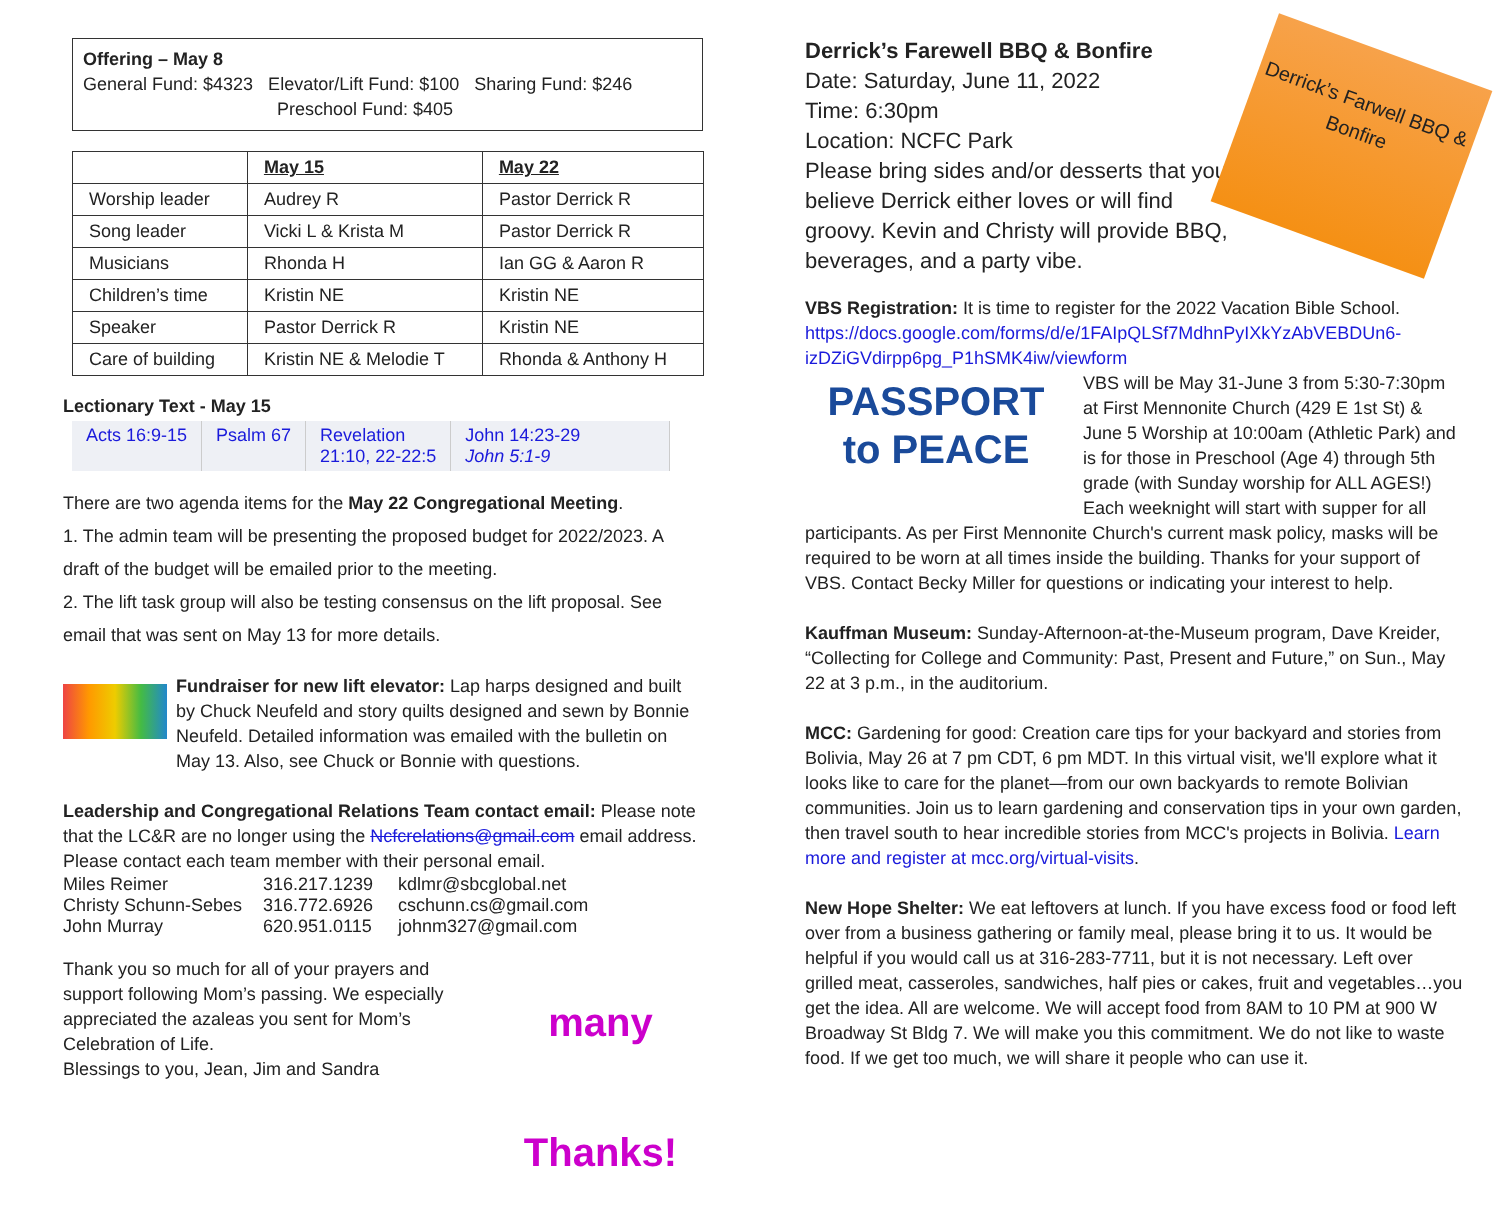Offering – May 8
General Fund: $4323 Elevator/Lift Fund: $100 Sharing Fund: $246
Preschool Fund: $405
| | May 15 | May 22 |
| --- | --- | --- |
| Worship leader | Audrey R | Pastor Derrick R |
| Song leader | Vicki L & Krista M | Pastor Derrick R |
| Musicians | Rhonda H | Ian GG & Aaron R |
| Children’s time | Kristin NE | Kristin NE |
| Speaker | Pastor Derrick R | Kristin NE |
| Care of building | Kristin NE & Melodie T | Rhonda & Anthony H |
Lectionary Text - May 15
| Acts 16:9-15 | Psalm 67 | Revelation 21:10, 22-22:5 | John 14:23-29 John 5:1-9 |
There are two agenda items for the May 22 Congregational Meeting.
1. The admin team will be presenting the proposed budget for 2022/2023. A draft of the budget will be emailed prior to the meeting.
2. The lift task group will also be testing consensus on the lift proposal. See email that was sent on May 13 for more details.
Fundraiser for new lift elevator: Lap harps designed and built by Chuck Neufeld and story quilts designed and sewn by Bonnie Neufeld. Detailed information was emailed with the bulletin on May 13. Also, see Chuck or Bonnie with questions.
Leadership and Congregational Relations Team contact email: Please note that the LC&R are no longer using the Ncfcrelations@gmail.com email address. Please contact each team member with their personal email.
| Miles Reimer | 316.217.1239 | kdlmr@sbcglobal.net |
| Christy Schunn-Sebes | 316.772.6926 | cschunn.cs@gmail.com |
| John Murray | 620.951.0115 | johnm327@gmail.com |
Thank you so much for all of your prayers and support following Mom’s passing. We especially appreciated the azaleas you sent for Mom’s Celebration of Life.
Blessings to you, Jean, Jim and Sandra
many Thanks!
Derrick’s Farewell BBQ & Bonfire
Date: Saturday, June 11, 2022
Time: 6:30pm
Location: NCFC Park
Please bring sides and/or desserts that you believe Derrick either loves or will find groovy. Kevin and Christy will provide BBQ, beverages, and a party vibe.
Derrick’s Farwell BBQ & Bonfire
VBS Registration: It is time to register for the 2022 Vacation Bible School. https://docs.google.com/forms/d/e/1FAIpQLSf7MdhnPyIXkYzAbVEBDUn6-izDZiGVdirpp6pg_P1hSMK4iw/viewform
PASSPORT to PEACE
VBS will be May 31-June 3 from 5:30-7:30pm at First Mennonite Church (429 E 1st St) & June 5 Worship at 10:00am (Athletic Park) and is for those in Preschool (Age 4) through 5th grade (with Sunday worship for ALL AGES!) Each weeknight will start with supper for all participants. As per First Mennonite Church's current mask policy, masks will be required to be worn at all times inside the building. Thanks for your support of VBS. Contact Becky Miller for questions or indicating your interest to help.
Kauffman Museum: Sunday-Afternoon-at-the-Museum program, Dave Kreider, “Collecting for College and Community: Past, Present and Future,” on Sun., May 22 at 3 p.m., in the auditorium.
MCC: Gardening for good: Creation care tips for your backyard and stories from Bolivia, May 26 at 7 pm CDT, 6 pm MDT. In this virtual visit, we'll explore what it looks like to care for the planet—from our own backyards to remote Bolivian communities. Join us to learn gardening and conservation tips in your own garden, then travel south to hear incredible stories from MCC's projects in Bolivia. Learn more and register at mcc.org/virtual-visits.
New Hope Shelter: We eat leftovers at lunch. If you have excess food or food left over from a business gathering or family meal, please bring it to us. It would be helpful if you would call us at 316-283-7711, but it is not necessary. Left over grilled meat, casseroles, sandwiches, half pies or cakes, fruit and vegetables…you get the idea. All are welcome. We will accept food from 8AM to 10 PM at 900 W Broadway St Bldg 7. We will make you this commitment. We do not like to waste food. If we get too much, we will share it people who can use it.